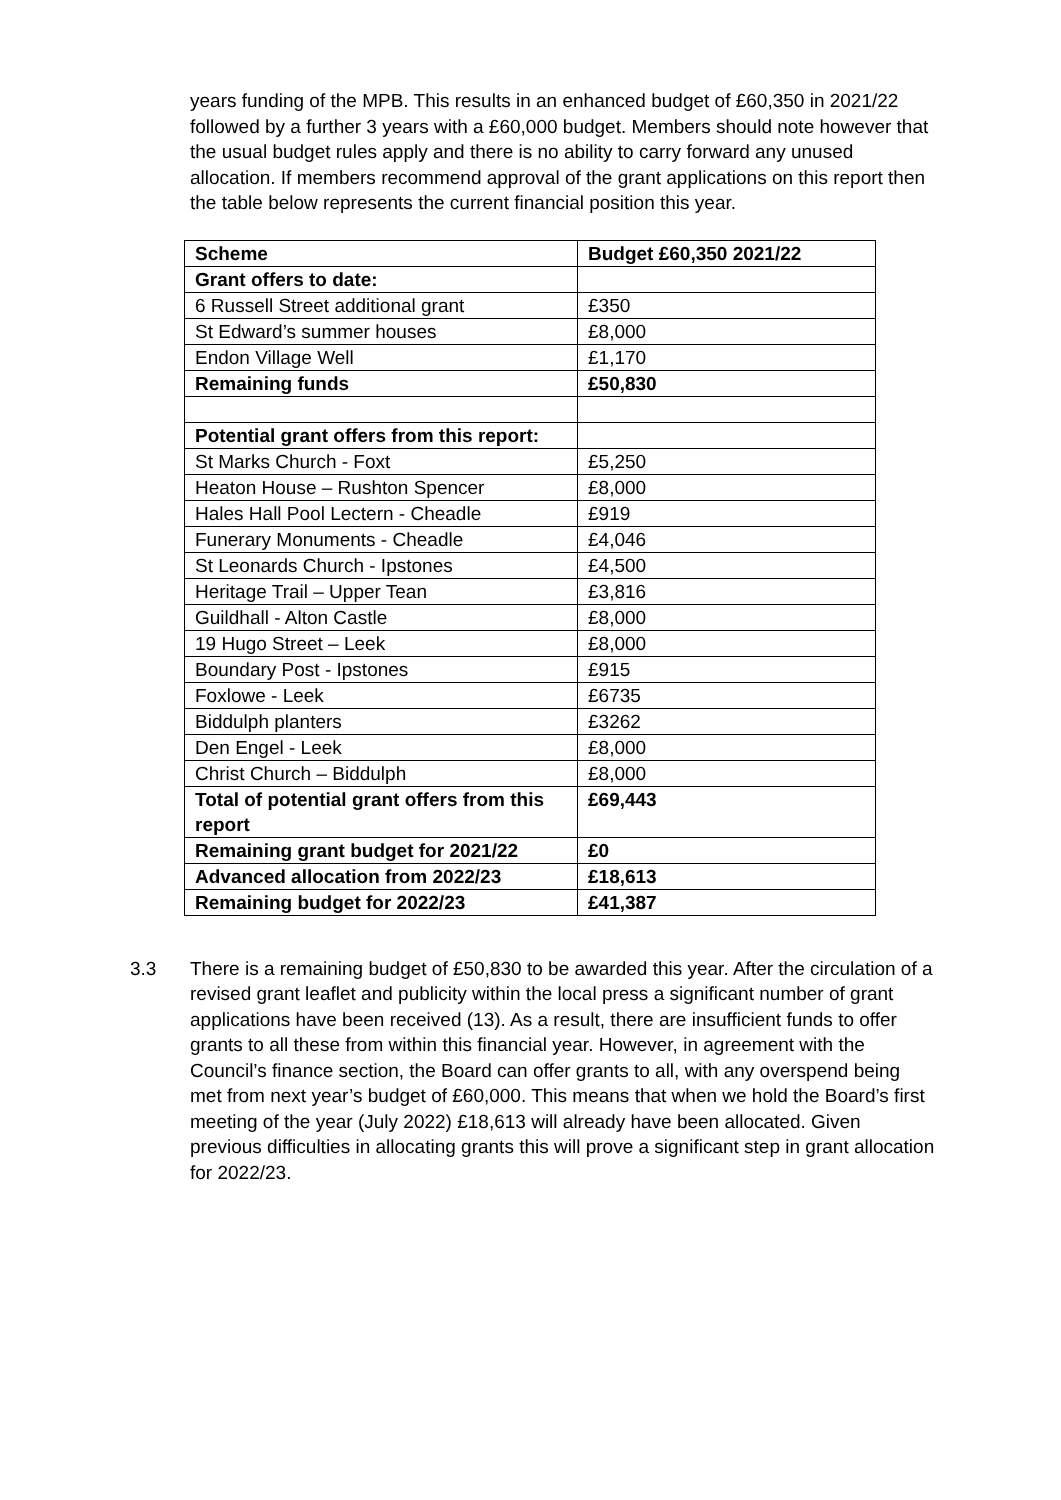years funding of the MPB. This results in an enhanced budget of £60,350 in 2021/22 followed by a further 3 years with a £60,000 budget. Members should note however that the usual budget rules apply and there is no ability to carry forward any unused allocation. If members recommend approval of the grant applications on this report then the table below represents the current financial position this year.
| Scheme | Budget £60,350 2021/22 |
| --- | --- |
| Grant offers to date: | |
| 6 Russell Street additional grant | £350 |
| St Edward’s summer houses | £8,000 |
| Endon Village Well | £1,170 |
| Remaining funds | £50,830 |
| Potential grant offers from this report: | |
| St Marks Church - Foxt | £5,250 |
| Heaton House – Rushton Spencer | £8,000 |
| Hales Hall Pool Lectern - Cheadle | £919 |
| Funerary Monuments - Cheadle | £4,046 |
| St Leonards Church - Ipstones | £4,500 |
| Heritage Trail – Upper Tean | £3,816 |
| Guildhall - Alton Castle | £8,000 |
| 19 Hugo Street – Leek | £8,000 |
| Boundary Post - Ipstones | £915 |
| Foxlowe - Leek | £6735 |
| Biddulph planters | £3262 |
| Den Engel - Leek | £8,000 |
| Christ Church – Biddulph | £8,000 |
| Total of potential grant offers from this report | £69,443 |
| Remaining grant budget for 2021/22 | £0 |
| Advanced allocation from 2022/23 | £18,613 |
| Remaining budget for 2022/23 | £41,387 |
3.3 There is a remaining budget of £50,830 to be awarded this year. After the circulation of a revised grant leaflet and publicity within the local press a significant number of grant applications have been received (13). As a result, there are insufficient funds to offer grants to all these from within this financial year. However, in agreement with the Council’s finance section, the Board can offer grants to all, with any overspend being met from next year’s budget of £60,000. This means that when we hold the Board’s first meeting of the year (July 2022) £18,613 will already have been allocated. Given previous difficulties in allocating grants this will prove a significant step in grant allocation for 2022/23.